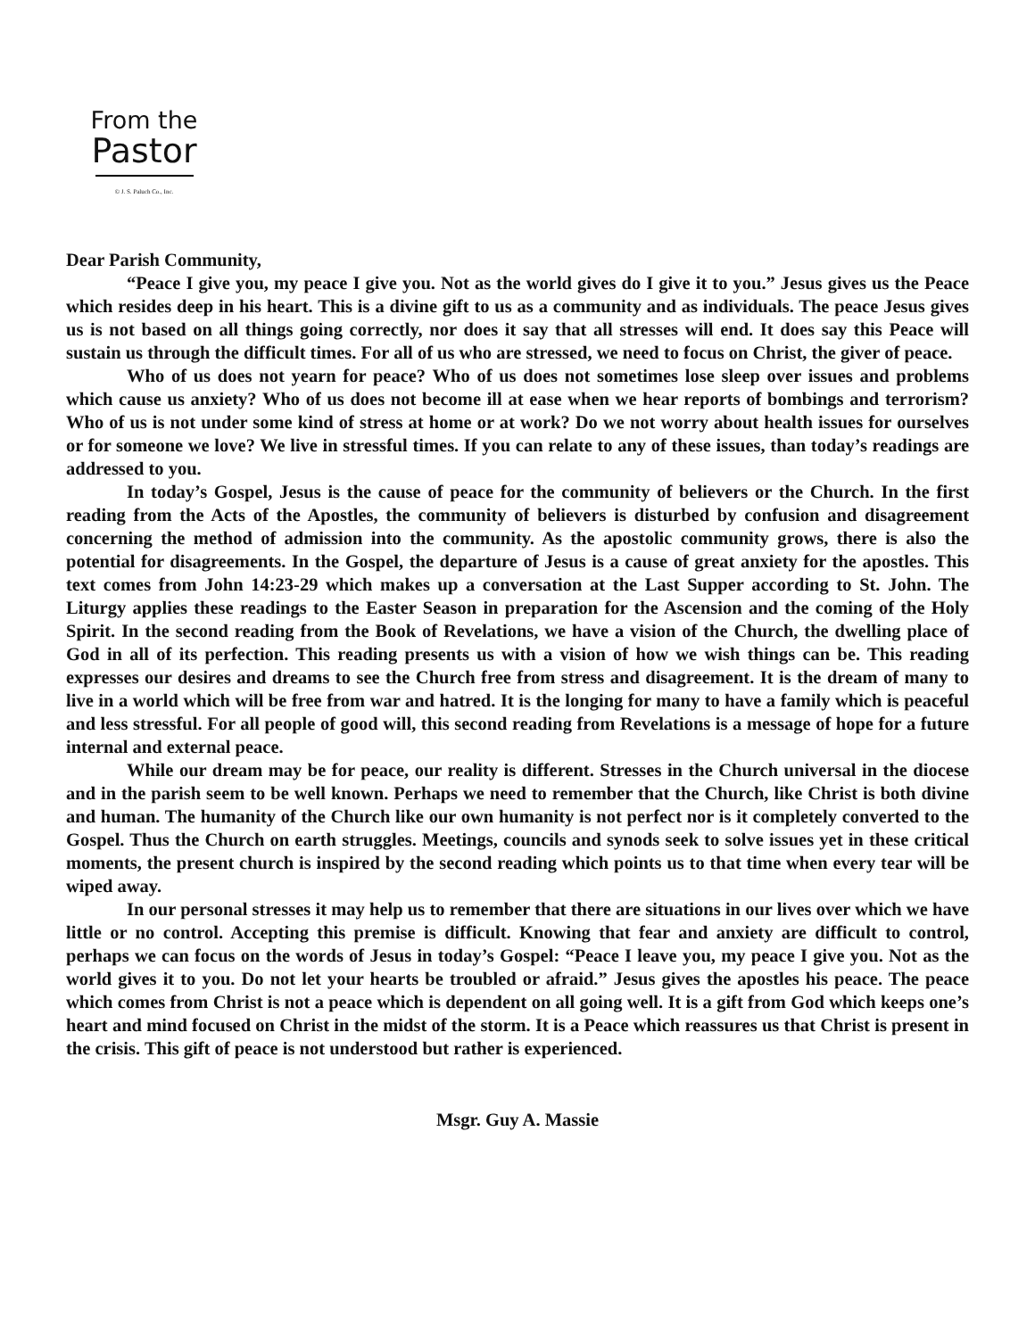From the
Pastor
© J. S. Paluch Co., Inc.
Dear Parish Community,
“Peace I give you, my peace I give you. Not as the world gives do I give it to you.” Jesus gives us the Peace which resides deep in his heart. This is a divine gift to us as a community and as individuals. The peace Jesus gives us is not based on all things going correctly, nor does it say that all stresses will end. It does say this Peace will sustain us through the difficult times. For all of us who are stressed, we need to focus on Christ, the giver of peace.
Who of us does not yearn for peace? Who of us does not sometimes lose sleep over issues and problems which cause us anxiety? Who of us does not become ill at ease when we hear reports of bombings and terrorism? Who of us is not under some kind of stress at home or at work? Do we not worry about health issues for ourselves or for someone we love? We live in stressful times. If you can relate to any of these issues, than today’s readings are addressed to you.
In today’s Gospel, Jesus is the cause of peace for the community of believers or the Church. In the first reading from the Acts of the Apostles, the community of believers is disturbed by confusion and disagreement concerning the method of admission into the community. As the apostolic community grows, there is also the potential for disagreements. In the Gospel, the departure of Jesus is a cause of great anxiety for the apostles. This text comes from John 14:23-29 which makes up a conversation at the Last Supper according to St. John. The Liturgy applies these readings to the Easter Season in preparation for the Ascension and the coming of the Holy Spirit. In the second reading from the Book of Revelations, we have a vision of the Church, the dwelling place of God in all of its perfection. This reading presents us with a vision of how we wish things can be. This reading expresses our desires and dreams to see the Church free from stress and disagreement. It is the dream of many to live in a world which will be free from war and hatred. It is the longing for many to have a family which is peaceful and less stressful. For all people of good will, this second reading from Revelations is a message of hope for a future internal and external peace.
While our dream may be for peace, our reality is different. Stresses in the Church universal in the diocese and in the parish seem to be well known. Perhaps we need to remember that the Church, like Christ is both divine and human. The humanity of the Church like our own humanity is not perfect nor is it completely converted to the Gospel. Thus the Church on earth struggles. Meetings, councils and synods seek to solve issues yet in these critical moments, the present church is inspired by the second reading which points us to that time when every tear will be wiped away.
In our personal stresses it may help us to remember that there are situations in our lives over which we have little or no control. Accepting this premise is difficult. Knowing that fear and anxiety are difficult to control, perhaps we can focus on the words of Jesus in today’s Gospel: “Peace I leave you, my peace I give you. Not as the world gives it to you. Do not let your hearts be troubled or afraid.” Jesus gives the apostles his peace. The peace which comes from Christ is not a peace which is dependent on all going well. It is a gift from God which keeps one’s heart and mind focused on Christ in the midst of the storm. It is a Peace which reassures us that Christ is present in the crisis. This gift of peace is not understood but rather is experienced.
Msgr. Guy A. Massie